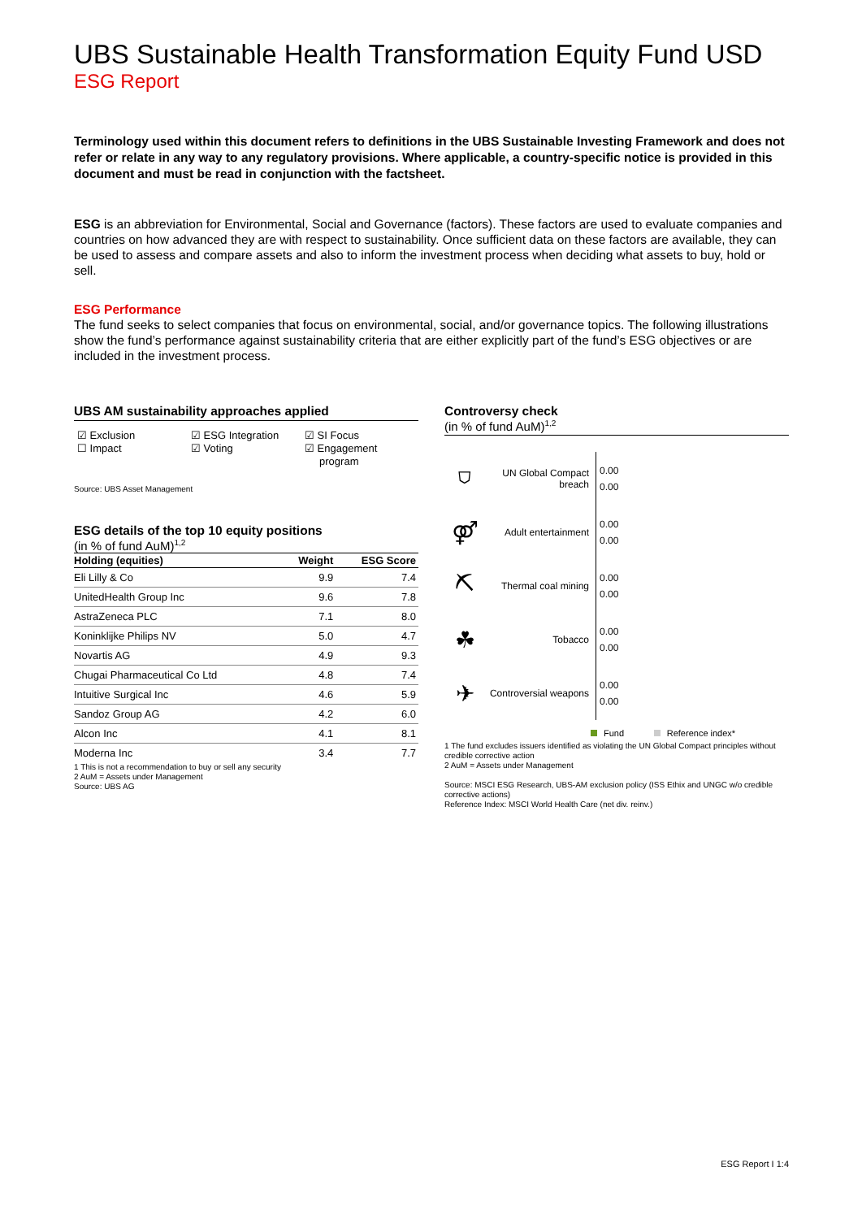UBS Sustainable Health Transformation Equity Fund USD
ESG Report
Terminology used within this document refers to definitions in the UBS Sustainable Investing Framework and does not refer or relate in any way to any regulatory provisions. Where applicable, a country-specific notice is provided in this document and must be read in conjunction with the factsheet.
ESG is an abbreviation for Environmental, Social and Governance (factors). These factors are used to evaluate companies and countries on how advanced they are with respect to sustainability. Once sufficient data on these factors are available, they can be used to assess and compare assets and also to inform the investment process when deciding what assets to buy, hold or sell.
ESG Performance
The fund seeks to select companies that focus on environmental, social, and/or governance topics. The following illustrations show the fund’s performance against sustainability criteria that are either explicitly part of the fund’s ESG objectives or are included in the investment process.
UBS AM sustainability approaches applied
☑ Exclusion
☐ Impact
☑ ESG Integration
☑ Voting
☑ SI Focus
☑ Engagement
program
Source: UBS Asset Management
ESG details of the top 10 equity positions
(in % of fund AuM)<sup>1,2</sup>
| Holding (equities) | Weight | ESG Score |
| --- | --- | --- |
| Eli Lilly & Co | 9.9 | 7.4 |
| UnitedHealth Group Inc | 9.6 | 7.8 |
| AstraZeneca PLC | 7.1 | 8.0 |
| Koninklijke Philips NV | 5.0 | 4.7 |
| Novartis AG | 4.9 | 9.3 |
| Chugai Pharmaceutical Co Ltd | 4.8 | 7.4 |
| Intuitive Surgical Inc | 4.6 | 5.9 |
| Sandoz Group AG | 4.2 | 6.0 |
| Alcon Inc | 4.1 | 8.1 |
| Moderna Inc | 3.4 | 7.7 |
1 This is not a recommendation to buy or sell any security
2 AuM = Assets under Management
Source: UBS AG
Controversy check
(in % of fund AuM)<sup>1,2</sup>
⛉
UN Global Compact breach
0.00
0.00
⚤
Adult entertainment
0.00
0.00
⛏
Thermal coal mining
0.00
0.00
☘
Tobacco
0.00
0.00
✈
Controversial weapons
0.00
0.00
Fund Reference index*
1 The fund excludes issuers identified as violating the UN Global Compact principles without credible corrective action
2 AuM = Assets under Management
Source: MSCI ESG Research, UBS-AM exclusion policy (ISS Ethix and UNGC w/o credible corrective actions)
Reference Index: MSCI World Health Care (net div. reinv.)
ESG Report I 1:4